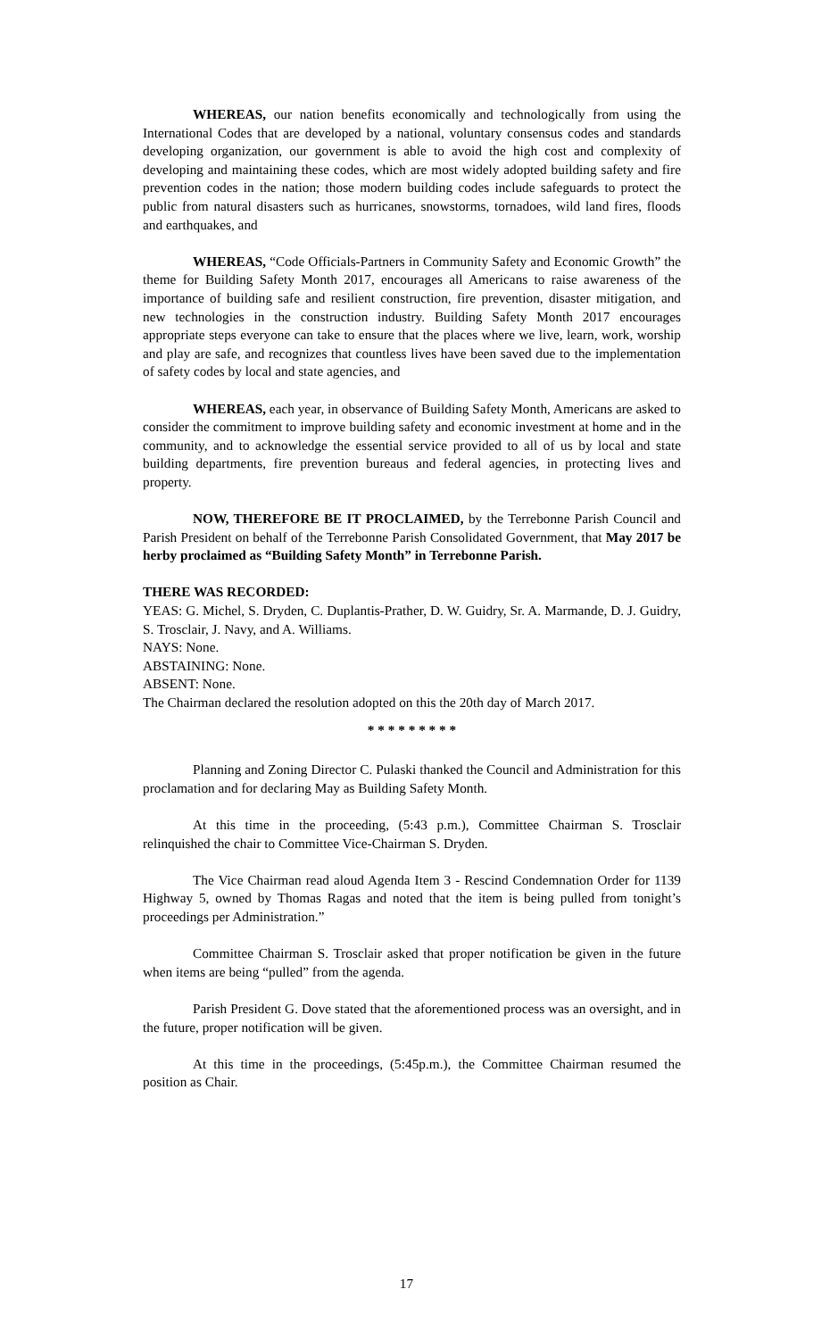WHEREAS, our nation benefits economically and technologically from using the International Codes that are developed by a national, voluntary consensus codes and standards developing organization, our government is able to avoid the high cost and complexity of developing and maintaining these codes, which are most widely adopted building safety and fire prevention codes in the nation; those modern building codes include safeguards to protect the public from natural disasters such as hurricanes, snowstorms, tornadoes, wild land fires, floods and earthquakes, and
WHEREAS, “Code Officials-Partners in Community Safety and Economic Growth” the theme for Building Safety Month 2017, encourages all Americans to raise awareness of the importance of building safe and resilient construction, fire prevention, disaster mitigation, and new technologies in the construction industry. Building Safety Month 2017 encourages appropriate steps everyone can take to ensure that the places where we live, learn, work, worship and play are safe, and recognizes that countless lives have been saved due to the implementation of safety codes by local and state agencies, and
WHEREAS, each year, in observance of Building Safety Month, Americans are asked to consider the commitment to improve building safety and economic investment at home and in the community, and to acknowledge the essential service provided to all of us by local and state building departments, fire prevention bureaus and federal agencies, in protecting lives and property.
NOW, THEREFORE BE IT PROCLAIMED, by the Terrebonne Parish Council and Parish President on behalf of the Terrebonne Parish Consolidated Government, that May 2017 be herby proclaimed as “Building Safety Month” in Terrebonne Parish.
THERE WAS RECORDED:
YEAS: G. Michel, S. Dryden, C. Duplantis-Prather, D. W. Guidry, Sr. A. Marmande, D. J. Guidry, S. Trosclair, J. Navy, and A. Williams.
NAYS: None.
ABSTAINING: None.
ABSENT: None.
The Chairman declared the resolution adopted on this the 20th day of March 2017.
* * * * * * * * *
Planning and Zoning Director C. Pulaski thanked the Council and Administration for this proclamation and for declaring May as Building Safety Month.
At this time in the proceeding, (5:43 p.m.), Committee Chairman S. Trosclair relinquished the chair to Committee Vice-Chairman S. Dryden.
The Vice Chairman read aloud Agenda Item 3 - Rescind Condemnation Order for 1139 Highway 5, owned by Thomas Ragas and noted that the item is being pulled from tonight’s proceedings per Administration.”
Committee Chairman S. Trosclair asked that proper notification be given in the future when items are being “pulled” from the agenda.
Parish President G. Dove stated that the aforementioned process was an oversight, and in the future, proper notification will be given.
At this time in the proceedings, (5:45p.m.), the Committee Chairman resumed the position as Chair.
17